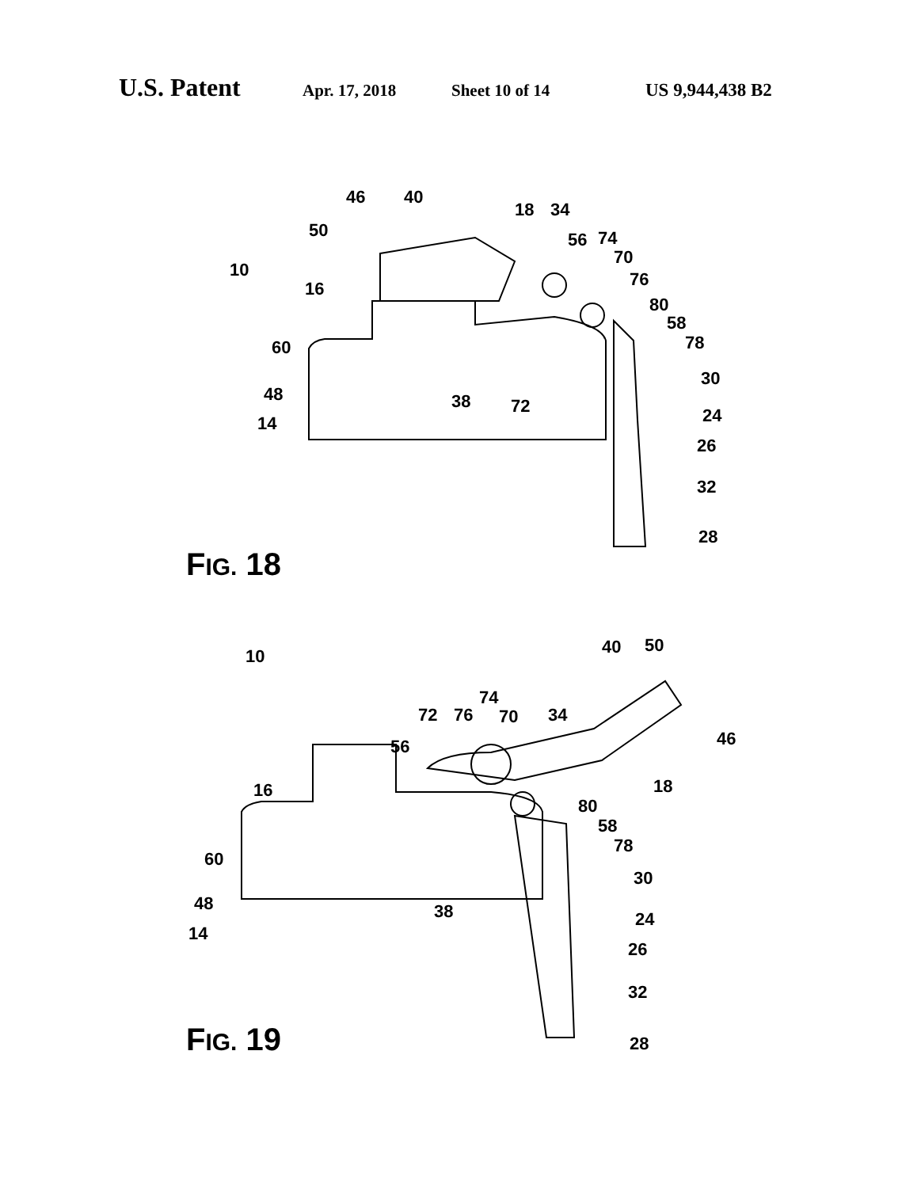U.S. Patent Apr. 17, 2018 Sheet 10 of 14 US 9,944,438 B2
46 40
18 34
50 56 74
70
10 76 16
80
58
78 60
30
48 38 72 24 14
26
32
28
FIG. 18
40 50
10
74
72 76 70 34
46 56
16 18
80
58
78
60
30
38 48
24
14
26
32
28
FIG. 19